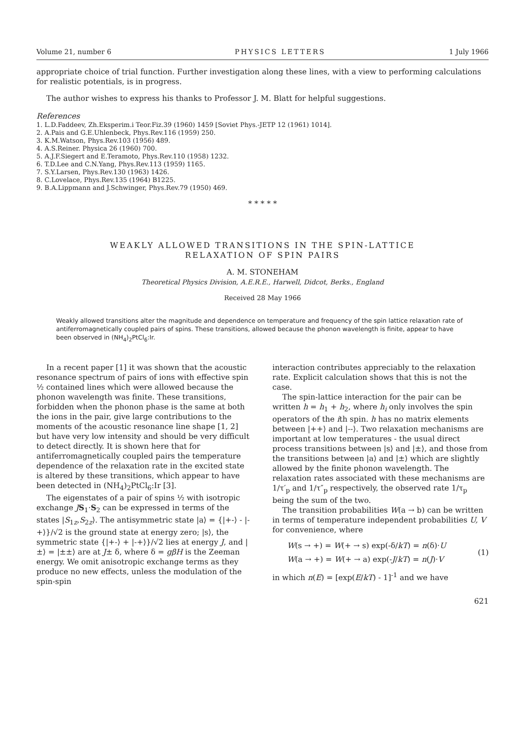Volume 21, number 6 PHYSICS LETTERS 1 July 1966
appropriate choice of trial function. Further investigation along these lines, with a view to performing calculations for realistic potentials, is in progress.
The author wishes to express his thanks to Professor J. M. Blatt for helpful suggestions.
References
1. L.D.Faddeev, Zh.Eksperim.i Teor.Fiz.39 (1960) 1459 [Soviet Phys.-JETP 12 (1961) 1014].
2. A.Pais and G.E.Uhlenbeck, Phys.Rev.116 (1959) 250.
3. K.M.Watson, Phys.Rev.103 (1956) 489.
4. A.S.Reiner. Physica 26 (1960) 700.
5. A.J.F.Siegert and E.Teramoto, Phys.Rev.110 (1958) 1232.
6. T.D.Lee and C.N.Yang, Phys.Rev.113 (1959) 1165.
7. S.Y.Larsen, Phys.Rev.130 (1963) 1426.
8. C.Lovelace, Phys.Rev.135 (1964) B1225.
9. B.A.Lippmann and J.Schwinger, Phys.Rev.79 (1950) 469.
* * * * *
WEAKLY ALLOWED TRANSITIONS IN THE SPIN-LATTICE
RELAXATION OF SPIN PAIRS
A. M. STONEHAM
Theoretical Physics Division, A.E.R.E., Harwell, Didcot, Berks., England
Received 28 May 1966
Weakly allowed transitions alter the magnitude and dependence on temperature and frequency of the spin lattice relaxation rate of antiferromagnetically coupled pairs of spins. These transitions, allowed because the phonon wavelength is finite, appear to have been observed in (NH<sub>4</sub>)<sub>2</sub>PtCl<sub>6</sub>:Ir.
In a recent paper [1] it was shown that the acoustic resonance spectrum of pairs of ions with effective spin ½ contained lines which were allowed because the phonon wavelength was finite. These transitions, forbidden when the phonon phase is the same at both the ions in the pair, give large contributions to the moments of the acoustic resonance line shape [1, 2] but have very low intensity and should be very difficult to detect directly. It is shown here that for antiferromagnetically coupled pairs the temperature dependence of the relaxation rate in the excited state is altered by these transitions, which appear to have been detected in (NH<sub>4</sub>)<sub>2</sub>PtCl<sub>6</sub>:Ir [3].
The eigenstates of a pair of spins ½ with isotropic exchange JS<sub>1</sub>·S<sub>2</sub> can be expressed in terms of the states |S<sub>1z</sub>,S<sub>2z</sub>⟩. The antisymmetric state |a⟩ = {|+-⟩ - |-+⟩}/√2 is the ground state at energy zero; |s⟩, the symmetric state {|+-⟩ + |-+⟩}/√2 lies at energy J, and |±⟩ = |±±⟩ are at J± δ, where δ = gβH is the Zeeman energy. We omit anisotropic exchange terms as they produce no new effects, unless the modulation of the spin-spin
interaction contributes appreciably to the relaxation rate. Explicit calculation shows that this is not the case.
The spin-lattice interaction for the pair can be written h = h<sub>1</sub> + h<sub>2</sub>, where h<sub>i</sub> only involves the spin operators of the ith spin. h has no matrix elements between |++⟩ and |--⟩. Two relaxation mechanisms are important at low temperatures - the usual direct process transitions between |s⟩ and |±⟩, and those from the transitions between |a⟩ and |±⟩ which are slightly allowed by the finite phonon wavelength. The relaxation rates associated with these mechanisms are 1/τ′<sub>p</sub> and 1/τ″<sub>p</sub> respectively, the observed rate 1/τ<sub>p</sub> being the sum of the two.
The transition probabilities W(a → b) can be written in terms of temperature independent probabilities U, V for convenience, where
W(s → +) = W(+ → s) exp(-δ/kT) = n(δ)·U
W(a → +) = W(+ → a) exp(-J/kT) = n(J)·V
(1)
in which n(E) = [exp(E/kT) - 1]<sup>-1</sup> and we have
621